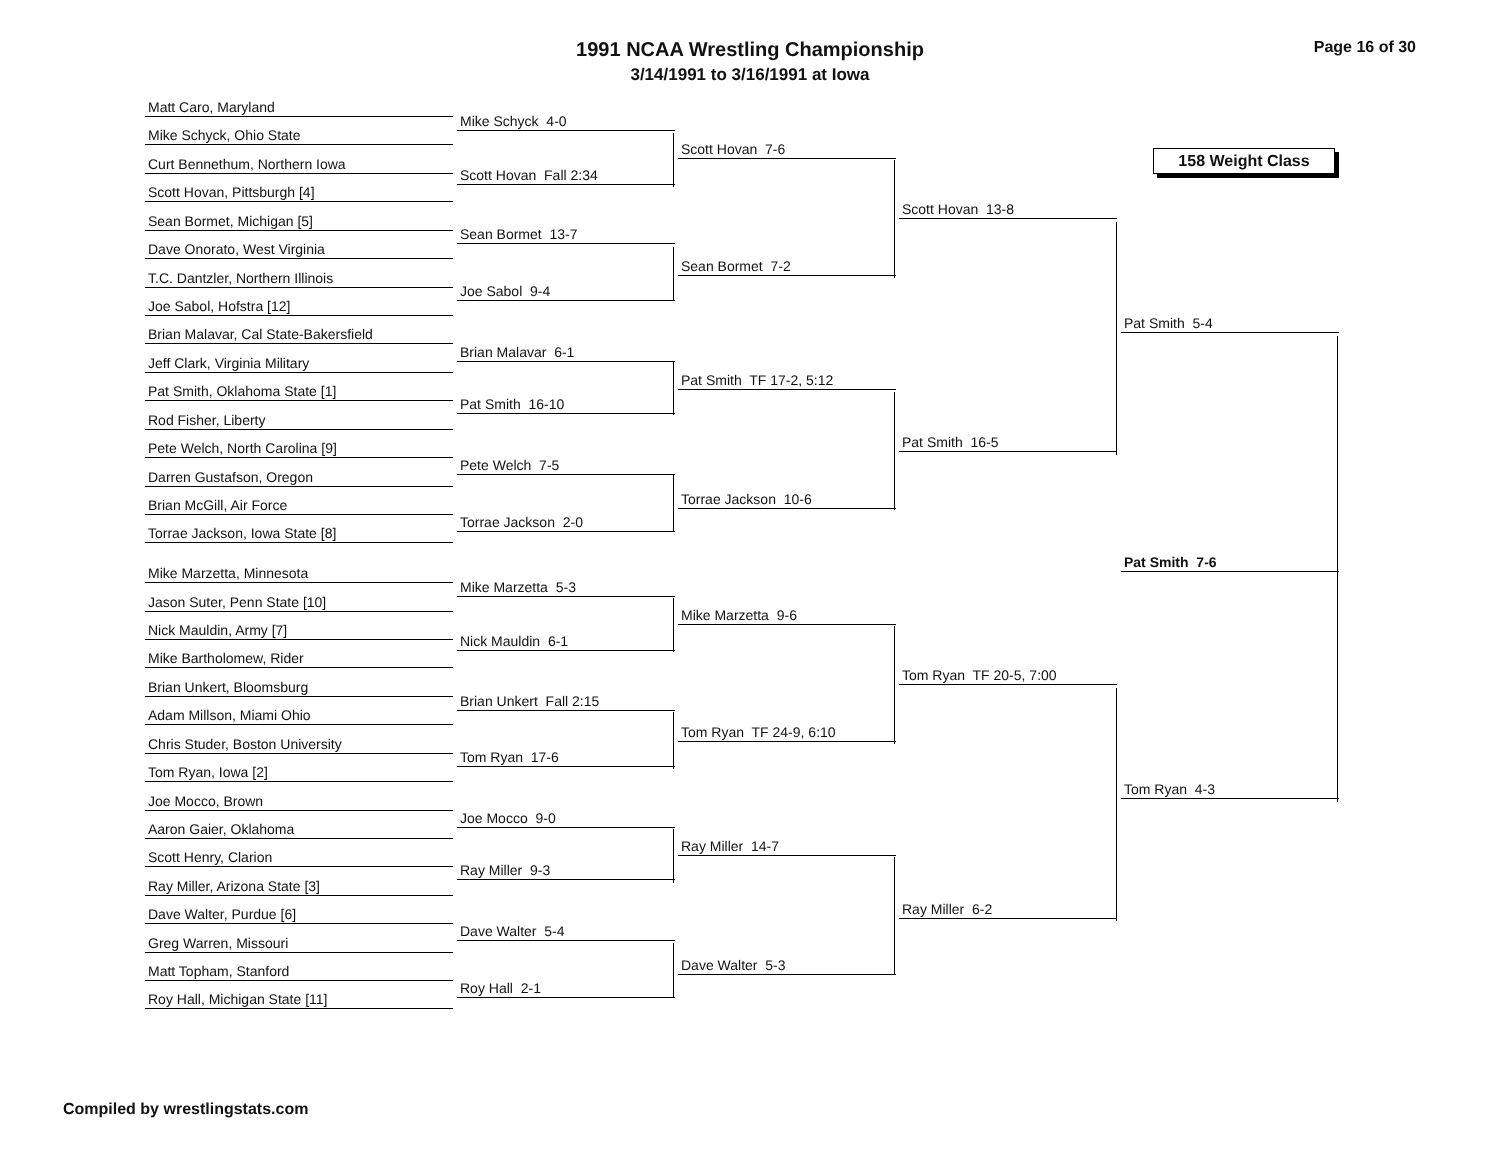1991 NCAA Wrestling Championship
3/14/1991 to 3/16/1991 at Iowa
Page 16 of 30
158 Weight Class
Matt Caro, Maryland
Mike Schyck, Ohio State
Curt Bennethum, Northern Iowa
Scott Hovan, Pittsburgh [4]
Sean Bormet, Michigan [5]
Dave Onorato, West Virginia
T.C. Dantzler, Northern Illinois
Joe Sabol, Hofstra [12]
Brian Malavar, Cal State-Bakersfield
Jeff Clark, Virginia Military
Pat Smith, Oklahoma State [1]
Rod Fisher, Liberty
Pete Welch, North Carolina [9]
Darren Gustafson, Oregon
Brian McGill, Air Force
Torrae Jackson, Iowa State [8]
Mike Marzetta, Minnesota
Jason Suter, Penn State [10]
Nick Mauldin, Army [7]
Mike Bartholomew, Rider
Brian Unkert, Bloomsburg
Adam Millson, Miami Ohio
Chris Studer, Boston University
Tom Ryan, Iowa [2]
Joe Mocco, Brown
Aaron Gaier, Oklahoma
Scott Henry, Clarion
Ray Miller, Arizona State [3]
Dave Walter, Purdue [6]
Greg Warren, Missouri
Matt Topham, Stanford
Roy Hall, Michigan State [11]
Mike Schyck 4-0
Scott Hovan Fall 2:34
Sean Bormet 13-7
Joe Sabol 9-4
Brian Malavar 6-1
Pat Smith 16-10
Pete Welch 7-5
Torrae Jackson 2-0
Mike Marzetta 5-3
Nick Mauldin 6-1
Brian Unkert Fall 2:15
Tom Ryan 17-6
Joe Mocco 9-0
Ray Miller 9-3
Dave Walter 5-4
Roy Hall 2-1
Scott Hovan 7-6
Sean Bormet 7-2
Pat Smith TF 17-2, 5:12
Torrae Jackson 10-6
Mike Marzetta 9-6
Tom Ryan TF 24-9, 6:10
Ray Miller 14-7
Dave Walter 5-3
Scott Hovan 13-8
Pat Smith 16-5
Tom Ryan TF 20-5, 7:00
Ray Miller 6-2
Pat Smith 5-4
Tom Ryan 4-3
Pat Smith 7-6
Compiled by wrestlingstats.com